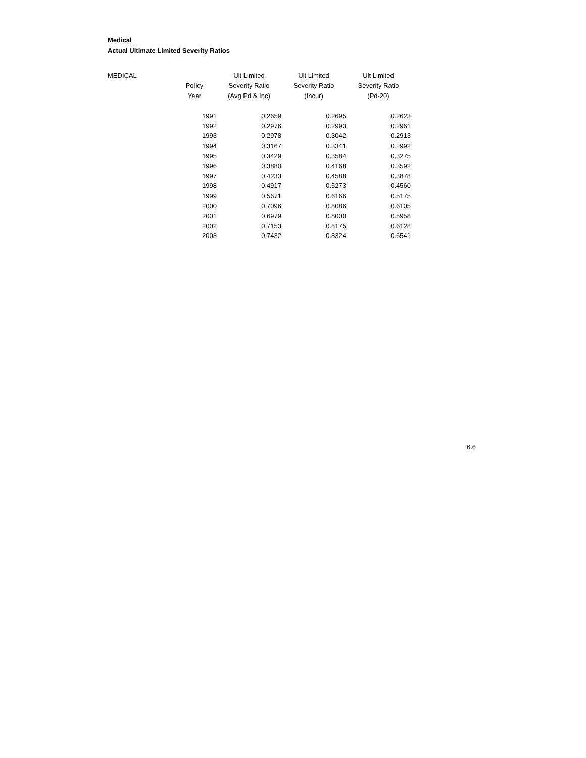Medical
Actual Ultimate Limited Severity Ratios
| MEDICAL | | Ult Limited | Ult Limited | Ult Limited |
| --- | --- | --- | --- | --- |
| | Policy | Severity Ratio | Severity Ratio | Severity Ratio |
| | Year | (Avg Pd & Inc) | (Incur) | (Pd-20) |
| | 1991 | 0.2659 | 0.2695 | 0.2623 |
| | 1992 | 0.2976 | 0.2993 | 0.2961 |
| | 1993 | 0.2978 | 0.3042 | 0.2913 |
| | 1994 | 0.3167 | 0.3341 | 0.2992 |
| | 1995 | 0.3429 | 0.3584 | 0.3275 |
| | 1996 | 0.3880 | 0.4168 | 0.3592 |
| | 1997 | 0.4233 | 0.4588 | 0.3878 |
| | 1998 | 0.4917 | 0.5273 | 0.4560 |
| | 1999 | 0.5671 | 0.6166 | 0.5175 |
| | 2000 | 0.7096 | 0.8086 | 0.6105 |
| | 2001 | 0.6979 | 0.8000 | 0.5958 |
| | 2002 | 0.7153 | 0.8175 | 0.6128 |
| | 2003 | 0.7432 | 0.8324 | 0.6541 |
6.6